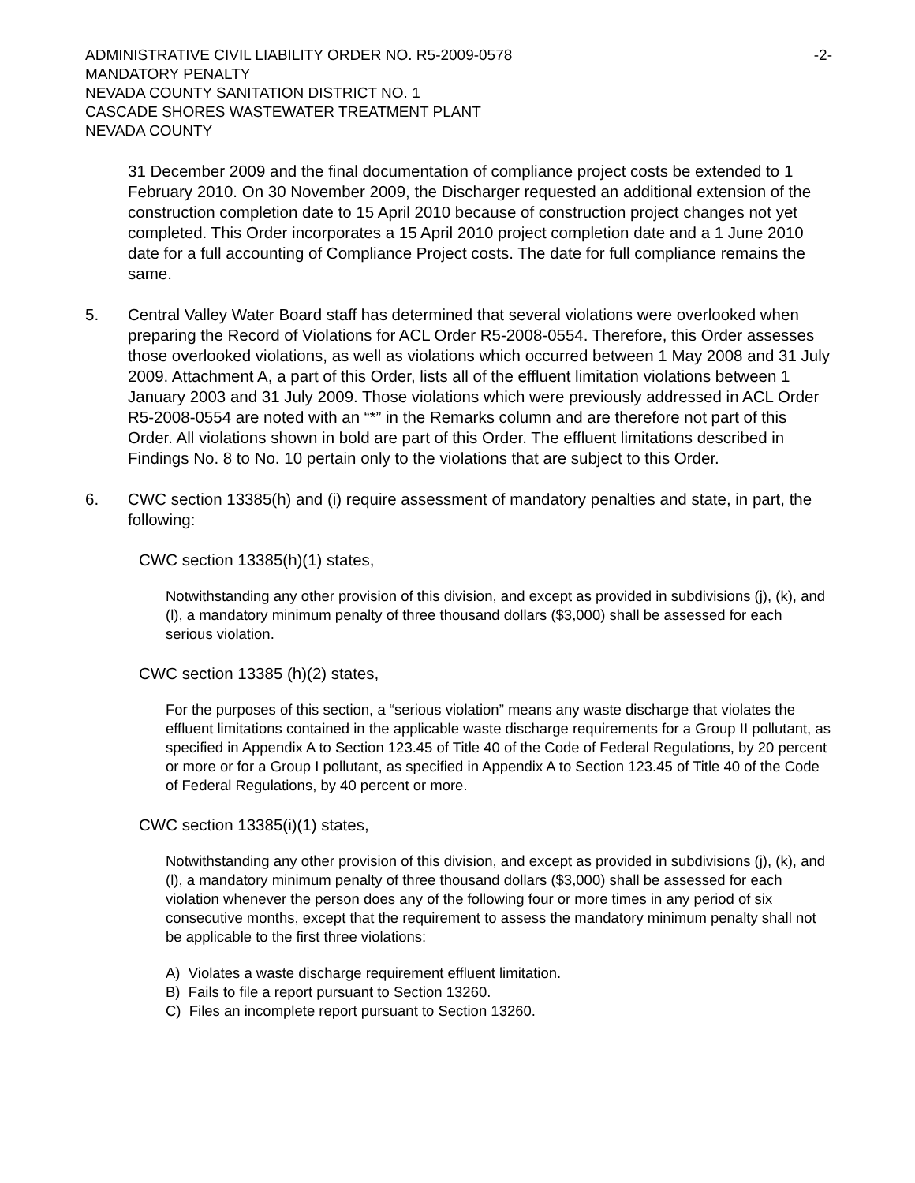ADMINISTRATIVE CIVIL LIABILITY ORDER NO. R5-2009-0578 -2-
MANDATORY PENALTY
NEVADA COUNTY SANITATION DISTRICT NO. 1
CASCADE SHORES WASTEWATER TREATMENT PLANT
NEVADA COUNTY
31 December 2009 and the final documentation of compliance project costs be extended to 1 February 2010. On 30 November 2009, the Discharger requested an additional extension of the construction completion date to 15 April 2010 because of construction project changes not yet completed. This Order incorporates a 15 April 2010 project completion date and a 1 June 2010 date for a full accounting of Compliance Project costs. The date for full compliance remains the same.
5. Central Valley Water Board staff has determined that several violations were overlooked when preparing the Record of Violations for ACL Order R5-2008-0554. Therefore, this Order assesses those overlooked violations, as well as violations which occurred between 1 May 2008 and 31 July 2009. Attachment A, a part of this Order, lists all of the effluent limitation violations between 1 January 2003 and 31 July 2009. Those violations which were previously addressed in ACL Order R5-2008-0554 are noted with an “*” in the Remarks column and are therefore not part of this Order. All violations shown in bold are part of this Order. The effluent limitations described in Findings No. 8 to No. 10 pertain only to the violations that are subject to this Order.
6. CWC section 13385(h) and (i) require assessment of mandatory penalties and state, in part, the following:
CWC section 13385(h)(1) states,
Notwithstanding any other provision of this division, and except as provided in subdivisions (j), (k), and (l), a mandatory minimum penalty of three thousand dollars ($3,000) shall be assessed for each serious violation.
CWC section 13385 (h)(2) states,
For the purposes of this section, a “serious violation” means any waste discharge that violates the effluent limitations contained in the applicable waste discharge requirements for a Group II pollutant, as specified in Appendix A to Section 123.45 of Title 40 of the Code of Federal Regulations, by 20 percent or more or for a Group I pollutant, as specified in Appendix A to Section 123.45 of Title 40 of the Code of Federal Regulations, by 40 percent or more.
CWC section 13385(i)(1) states,
Notwithstanding any other provision of this division, and except as provided in subdivisions (j), (k), and (l), a mandatory minimum penalty of three thousand dollars ($3,000) shall be assessed for each violation whenever the person does any of the following four or more times in any period of six consecutive months, except that the requirement to assess the mandatory minimum penalty shall not be applicable to the first three violations:
A) Violates a waste discharge requirement effluent limitation.
B) Fails to file a report pursuant to Section 13260.
C) Files an incomplete report pursuant to Section 13260.